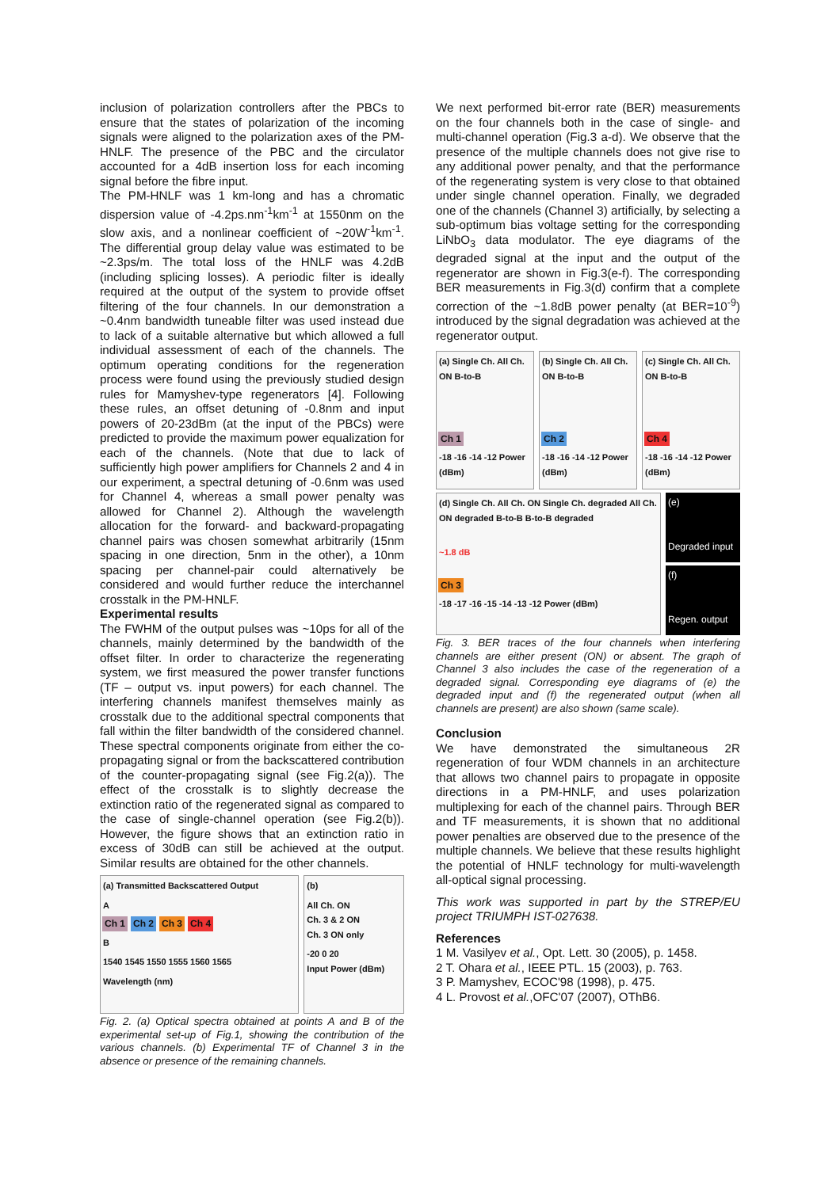inclusion of polarization controllers after the PBCs to ensure that the states of polarization of the incoming signals were aligned to the polarization axes of the PM-HNLF. The presence of the PBC and the circulator accounted for a 4dB insertion loss for each incoming signal before the fibre input.
The PM-HNLF was 1 km-long and has a chromatic dispersion value of -4.2ps.nm<sup>-1</sup>km<sup>-1</sup> at 1550nm on the slow axis, and a nonlinear coefficient of ~20W<sup>-1</sup>km<sup>-1</sup>. The differential group delay value was estimated to be ~2.3ps/m. The total loss of the HNLF was 4.2dB (including splicing losses). A periodic filter is ideally required at the output of the system to provide offset filtering of the four channels. In our demonstration a ~0.4nm bandwidth tuneable filter was used instead due to lack of a suitable alternative but which allowed a full individual assessment of each of the channels. The optimum operating conditions for the regeneration process were found using the previously studied design rules for Mamyshev-type regenerators [4]. Following these rules, an offset detuning of -0.8nm and input powers of 20-23dBm (at the input of the PBCs) were predicted to provide the maximum power equalization for each of the channels. (Note that due to lack of sufficiently high power amplifiers for Channels 2 and 4 in our experiment, a spectral detuning of -0.6nm was used for Channel 4, whereas a small power penalty was allowed for Channel 2). Although the wavelength allocation for the forward- and backward-propagating channel pairs was chosen somewhat arbitrarily (15nm spacing in one direction, 5nm in the other), a 10nm spacing per channel-pair could alternatively be considered and would further reduce the interchannel crosstalk in the PM-HNLF.
Experimental results
The FWHM of the output pulses was ~10ps for all of the channels, mainly determined by the bandwidth of the offset filter. In order to characterize the regenerating system, we first measured the power transfer functions (TF – output vs. input powers) for each channel. The interfering channels manifest themselves mainly as crosstalk due to the additional spectral components that fall within the filter bandwidth of the considered channel. These spectral components originate from either the co-propagating signal or from the backscattered contribution of the counter-propagating signal (see Fig.2(a)). The effect of the crosstalk is to slightly decrease the extinction ratio of the regenerated signal as compared to the case of single-channel operation (see Fig.2(b)). However, the figure shows that an extinction ratio in excess of 30dB can still be achieved at the output. Similar results are obtained for the other channels.
(a) Transmitted Backscattered Output
A
Ch 1 Ch 2 Ch 3 Ch 4
B
1540 1545 1550 1555 1560 1565
Wavelength (nm)
(b)
All Ch. ON
Ch. 3 & 2 ON
Ch. 3 ON only
-20 0 20
Input Power (dBm)
Fig. 2. (a) Optical spectra obtained at points A and B of the experimental set-up of Fig.1, showing the contribution of the various channels. (b) Experimental TF of Channel 3 in the absence or presence of the remaining channels.
We next performed bit-error rate (BER) measurements on the four channels both in the case of single- and multi-channel operation (Fig.3 a-d). We observe that the presence of the multiple channels does not give rise to any additional power penalty, and that the performance of the regenerating system is very close to that obtained under single channel operation. Finally, we degraded one of the channels (Channel 3) artificially, by selecting a sub-optimum bias voltage setting for the corresponding LiNbO<sub>3</sub> data modulator. The eye diagrams of the degraded signal at the input and the output of the regenerator are shown in Fig.3(e-f). The corresponding BER measurements in Fig.3(d) confirm that a complete correction of the ~1.8dB power penalty (at BER=10<sup>-9</sup>) introduced by the signal degradation was achieved at the regenerator output.
(a) Single Ch. All Ch. ON B-to-B
Ch 1
-18 -16 -14 -12 Power (dBm)
(b) Single Ch. All Ch. ON B-to-B
Ch 2
-18 -16 -14 -12 Power (dBm)
(c) Single Ch. All Ch. ON B-to-B
Ch 4
-18 -16 -14 -12 Power (dBm)
(d) Single Ch. All Ch. ON Single Ch. degraded All Ch. ON degraded B-to-B B-to-B degraded
~1.8 dB
Ch 3
-18 -17 -16 -15 -14 -13 -12 Power (dBm)
(e)
Degraded input
(f)
Regen. output
Fig. 3. BER traces of the four channels when interfering channels are either present (ON) or absent. The graph of Channel 3 also includes the case of the regeneration of a degraded signal. Corresponding eye diagrams of (e) the degraded input and (f) the regenerated output (when all channels are present) are also shown (same scale).
Conclusion
We have demonstrated the simultaneous 2R regeneration of four WDM channels in an architecture that allows two channel pairs to propagate in opposite directions in a PM-HNLF, and uses polarization multiplexing for each of the channel pairs. Through BER and TF measurements, it is shown that no additional power penalties are observed due to the presence of the multiple channels. We believe that these results highlight the potential of HNLF technology for multi-wavelength all-optical signal processing.
This work was supported in part by the STREP/EU project TRIUMPH IST-027638.
References
1 M. Vasilyev et al., Opt. Lett. 30 (2005), p. 1458.
2 T. Ohara et al., IEEE PTL. 15 (2003), p. 763.
3 P. Mamyshev, ECOC'98 (1998), p. 475.
4 L. Provost et al.,OFC'07 (2007), OThB6.